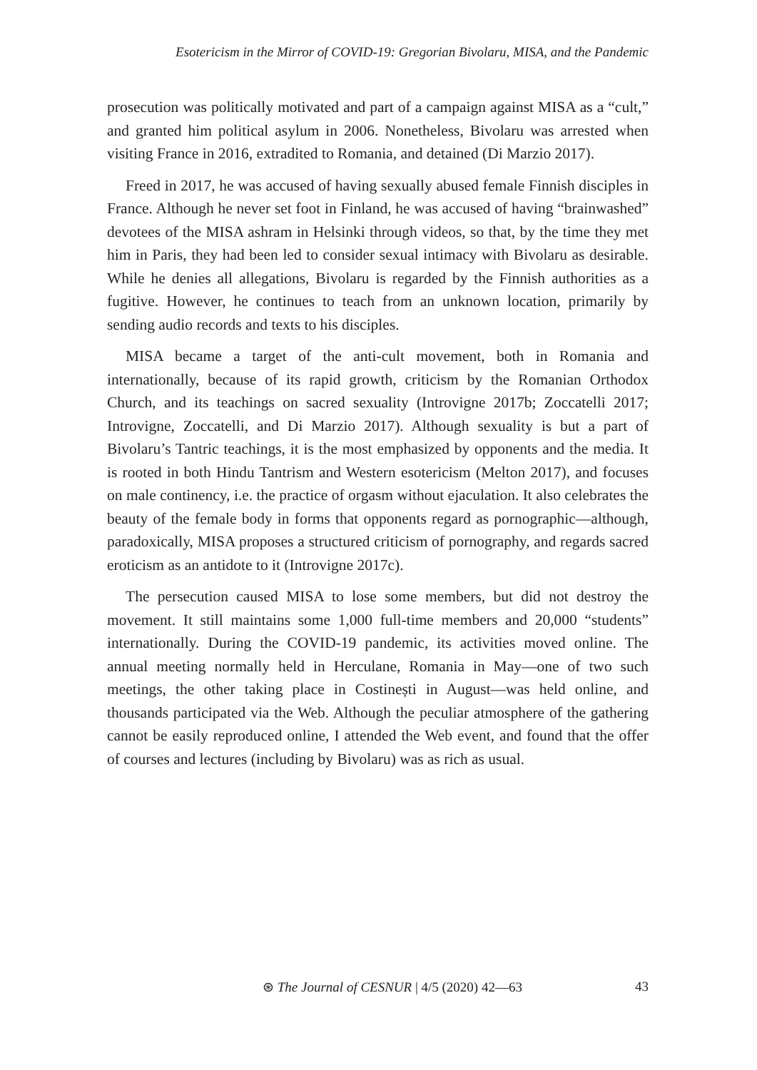Esotericism in the Mirror of COVID-19: Gregorian Bivolaru, MISA, and the Pandemic
prosecution was politically motivated and part of a campaign against MISA as a “cult,” and granted him political asylum in 2006. Nonetheless, Bivolaru was arrested when visiting France in 2016, extradited to Romania, and detained (Di Marzio 2017).
Freed in 2017, he was accused of having sexually abused female Finnish disciples in France. Although he never set foot in Finland, he was accused of having “brainwashed” devotees of the MISA ashram in Helsinki through videos, so that, by the time they met him in Paris, they had been led to consider sexual intimacy with Bivolaru as desirable. While he denies all allegations, Bivolaru is regarded by the Finnish authorities as a fugitive. However, he continues to teach from an unknown location, primarily by sending audio records and texts to his disciples.
MISA became a target of the anti-cult movement, both in Romania and internationally, because of its rapid growth, criticism by the Romanian Orthodox Church, and its teachings on sacred sexuality (Introvigne 2017b; Zoccatelli 2017; Introvigne, Zoccatelli, and Di Marzio 2017). Although sexuality is but a part of Bivolaru’s Tantric teachings, it is the most emphasized by opponents and the media. It is rooted in both Hindu Tantrism and Western esotericism (Melton 2017), and focuses on male continency, i.e. the practice of orgasm without ejaculation. It also celebrates the beauty of the female body in forms that opponents regard as pornographic—although, paradoxically, MISA proposes a structured criticism of pornography, and regards sacred eroticism as an antidote to it (Introvigne 2017c).
The persecution caused MISA to lose some members, but did not destroy the movement. It still maintains some 1,000 full-time members and 20,000 “students” internationally. During the COVID-19 pandemic, its activities moved online. The annual meeting normally held in Herculane, Romania in May—one of two such meetings, the other taking place in Costinești in August—was held online, and thousands participated via the Web. Although the peculiar atmosphere of the gathering cannot be easily reproduced online, I attended the Web event, and found that the offer of courses and lectures (including by Bivolaru) was as rich as usual.
⊛ The Journal of CESNUR | 4/5 (2020) 42—63 43